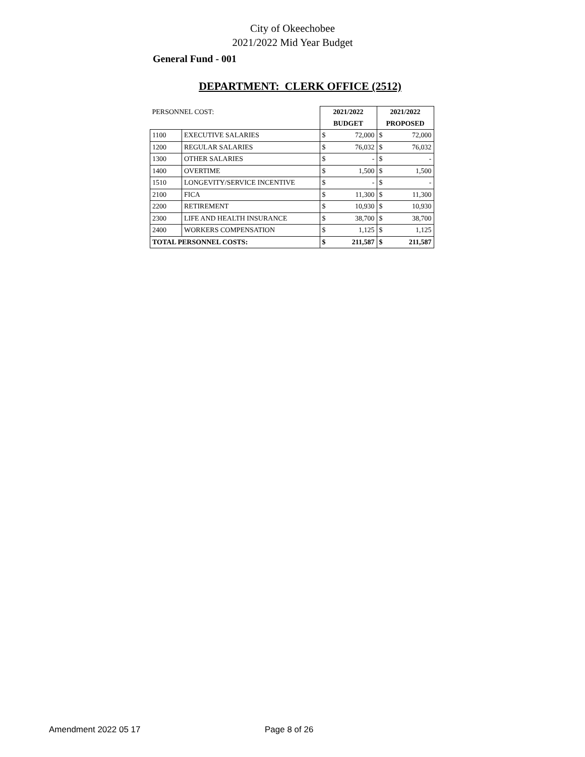City of Okeechobee
2021/2022 Mid Year Budget
General Fund - 001
DEPARTMENT: CLERK OFFICE (2512)
| PERSONNEL COST: | | 2021/2022 | | 2021/2022 | |
| | | BUDGET | | PROPOSED | |
| 1100 | EXECUTIVE SALARIES | $ | 72,000 | $ | 72,000 |
| 1200 | REGULAR SALARIES | $ | 76,032 | $ | 76,032 |
| 1300 | OTHER SALARIES | $ | - | $ | - |
| 1400 | OVERTIME | $ | 1,500 | $ | 1,500 |
| 1510 | LONGEVITY/SERVICE INCENTIVE | $ | - | $ | - |
| 2100 | FICA | $ | 11,300 | $ | 11,300 |
| 2200 | RETIREMENT | $ | 10,930 | $ | 10,930 |
| 2300 | LIFE AND HEALTH INSURANCE | $ | 38,700 | $ | 38,700 |
| 2400 | WORKERS COMPENSATION | $ | 1,125 | $ | 1,125 |
| TOTAL PERSONNEL COSTS: | | $ | 211,587 | $ | 211,587 |
Amendment 2022 05 17 Page 8 of 26